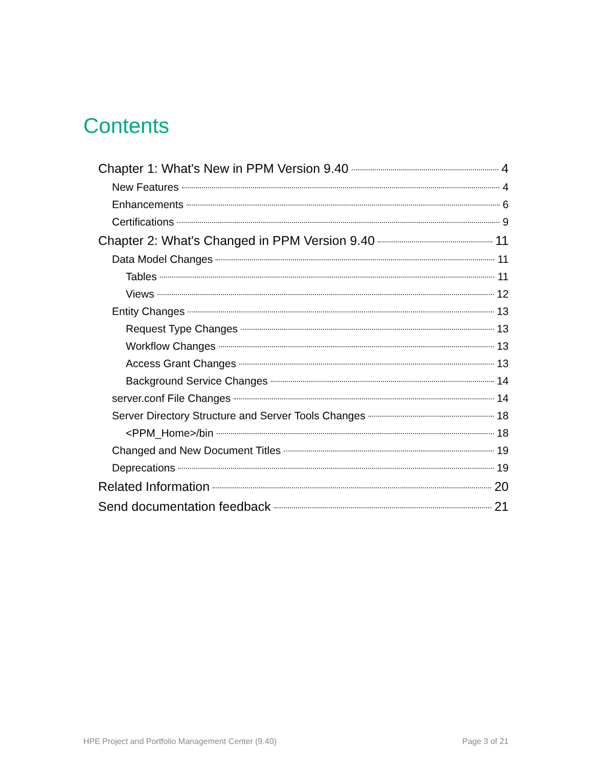Contents
Chapter 1: What's New in PPM Version 9.40 4
New Features 4
Enhancements 6
Certifications 9
Chapter 2: What's Changed in PPM Version 9.40 11
Data Model Changes 11
Tables 11
Views 12
Entity Changes 13
Request Type Changes 13
Workflow Changes 13
Access Grant Changes 13
Background Service Changes 14
server.conf File Changes 14
Server Directory Structure and Server Tools Changes 18
<PPM_Home>/bin 18
Changed and New Document Titles 19
Deprecations 19
Related Information 20
Send documentation feedback 21
HPE Project and Portfolio Management Center (9.40) Page 3 of 21